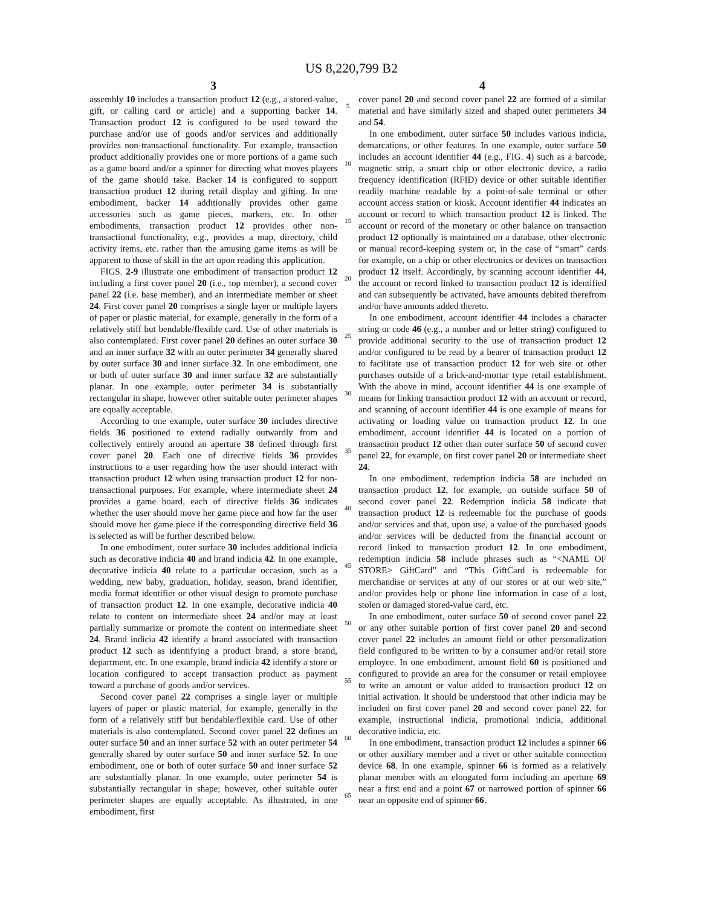US 8,220,799 B2
3
assembly 10 includes a transaction product 12 (e.g., a stored-value, gift, or calling card or article) and a supporting backer 14. Transaction product 12 is configured to be used toward the purchase and/or use of goods and/or services and additionally provides non-transactional functionality. For example, transaction product additionally provides one or more portions of a game such as a game board and/or a spinner for directing what moves players of the game should take. Backer 14 is configured to support transaction product 12 during retail display and gifting. In one embodiment, backer 14 additionally provides other game accessories such as game pieces, markers, etc. In other embodiments, transaction product 12 provides other non-transactional functionality, e.g., provides a map, directory, child activity items, etc. rather than the amusing game items as will be apparent to those of skill in the art upon reading this application.
FIGS. 2-9 illustrate one embodiment of transaction product 12 including a first cover panel 20 (i.e., top member), a second cover panel 22 (i.e. base member), and an intermediate member or sheet 24. First cover panel 20 comprises a single layer or multiple layers of paper or plastic material, for example, generally in the form of a relatively stiff but bendable/flexible card. Use of other materials is also contemplated. First cover panel 20 defines an outer surface 30 and an inner surface 32 with an outer perimeter 34 generally shared by outer surface 30 and inner surface 32. In one embodiment, one or both of outer surface 30 and inner surface 32 are substantially planar. In one example, outer perimeter 34 is substantially rectangular in shape, however other suitable outer perimeter shapes are equally acceptable.
According to one example, outer surface 30 includes directive fields 36 positioned to extend radially outwardly from and collectively entirely around an aperture 38 defined through first cover panel 20. Each one of directive fields 36 provides instructions to a user regarding how the user should interact with transaction product 12 when using transaction product 12 for non-transactional purposes. For example, where intermediate sheet 24 provides a game board, each of directive fields 36 indicates whether the user should move her game piece and how far the user should move her game piece if the corresponding directive field 36 is selected as will be further described below.
In one embodiment, outer surface 30 includes additional indicia such as decorative indicia 40 and brand indicia 42. In one example, decorative indicia 40 relate to a particular occasion, such as a wedding, new baby, graduation, holiday, season, brand identifier, media format identifier or other visual design to promote purchase of transaction product 12. In one example, decorative indicia 40 relate to content on intermediate sheet 24 and/or may at least partially summarize or promote the content on intermediate sheet 24. Brand indicia 42 identify a brand associated with transaction product 12 such as identifying a product brand, a store brand, department, etc. In one example, brand indicia 42 identify a store or location configured to accept transaction product as payment toward a purchase of goods and/or services.
Second cover panel 22 comprises a single layer or multiple layers of paper or plastic material, for example, generally in the form of a relatively stiff but bendable/flexible card. Use of other materials is also contemplated. Second cover panel 22 defines an outer surface 50 and an inner surface 52 with an outer perimeter 54 generally shared by outer surface 50 and inner surface 52. In one embodiment, one or both of outer surface 50 and inner surface 52 are substantially planar. In one example, outer perimeter 54 is substantially rectangular in shape; however, other suitable outer perimeter shapes are equally acceptable. As illustrated, in one embodiment, first
5
10
15
20
25
30
35
40
45
50
55
60
65
4
cover panel 20 and second cover panel 22 are formed of a similar material and have similarly sized and shaped outer perimeters 34 and 54.
In one embodiment, outer surface 50 includes various indicia, demarcations, or other features. In one example, outer surface 50 includes an account identifier 44 (e.g., FIG. 4) such as a barcode, magnetic strip, a smart chip or other electronic device, a radio frequency identification (RFID) device or other suitable identifier readily machine readable by a point-of-sale terminal or other account access station or kiosk. Account identifier 44 indicates an account or record to which transaction product 12 is linked. The account or record of the monetary or other balance on transaction product 12 optionally is maintained on a database, other electronic or manual record-keeping system or, in the case of “smart” cards for example, on a chip or other electronics or devices on transaction product 12 itself. Accordingly, by scanning account identifier 44, the account or record linked to transaction product 12 is identified and can subsequently be activated, have amounts debited therefrom and/or have amounts added thereto.
In one embodiment, account identifier 44 includes a character string or code 46 (e.g., a number and or letter string) configured to provide additional security to the use of transaction product 12 and/or configured to be read by a bearer of transaction product 12 to facilitate use of transaction product 12 for web site or other purchases outside of a brick-and-mortar type retail establishment. With the above in mind, account identifier 44 is one example of means for linking transaction product 12 with an account or record, and scanning of account identifier 44 is one example of means for activating or loading value on transaction product 12. In one embodiment, account identifier 44 is located on a portion of transaction product 12 other than outer surface 50 of second cover panel 22, for example, on first cover panel 20 or intermediate sheet 24.
In one embodiment, redemption indicia 58 are included on transaction product 12, for example, on outside surface 50 of second cover panel 22. Redemption indicia 58 indicate that transaction product 12 is redeemable for the purchase of goods and/or services and that, upon use, a value of the purchased goods and/or services will be deducted from the financial account or record linked to transaction product 12. In one embodiment, redemption indicia 58 include phrases such as “<NAME OF STORE> GiftCard” and “This GiftCard is redeemable for merchandise or services at any of our stores or at our web site,” and/or provides help or phone line information in case of a lost, stolen or damaged stored-value card, etc.
In one embodiment, outer surface 50 of second cover panel 22 or any other suitable portion of first cover panel 20 and second cover panel 22 includes an amount field or other personalization field configured to be written to by a consumer and/or retail store employee. In one embodiment, amount field 60 is positioned and configured to provide an area for the consumer or retail employee to write an amount or value added to transaction product 12 on initial activation. It should be understood that other indicia may be included on first cover panel 20 and second cover panel 22, for example, instructional indicia, promotional indicia, additional decorative indicia, etc.
In one embodiment, transaction product 12 includes a spinner 66 or other auxiliary member and a rivet or other suitable connection device 68. In one example, spinner 66 is formed as a relatively planar member with an elongated form including an aperture 69 near a first end and a point 67 or narrowed portion of spinner 66 near an opposite end of spinner 66.